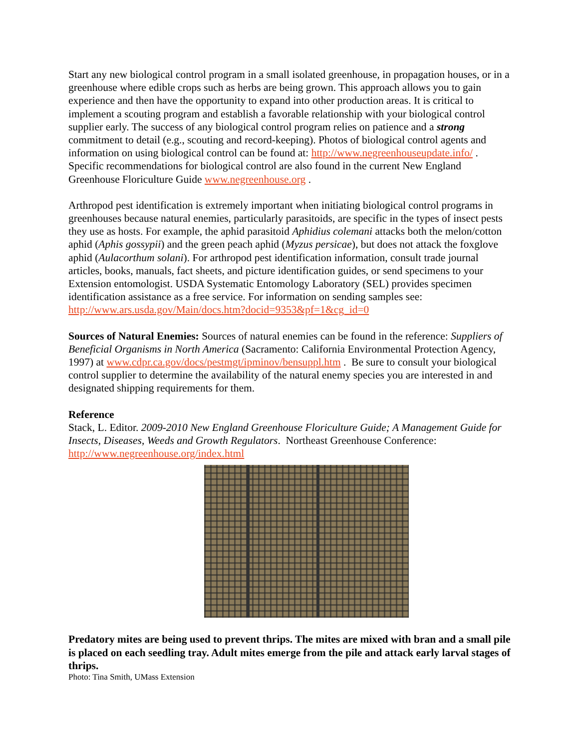Start any new biological control program in a small isolated greenhouse, in propagation houses, or in a greenhouse where edible crops such as herbs are being grown. This approach allows you to gain experience and then have the opportunity to expand into other production areas. It is critical to implement a scouting program and establish a favorable relationship with your biological control supplier early. The success of any biological control program relies on patience and a strong commitment to detail (e.g., scouting and record-keeping). Photos of biological control agents and information on using biological control can be found at: http://www.negreenhouseupdate.info/ . Specific recommendations for biological control are also found in the current New England Greenhouse Floriculture Guide www.negreenhouse.org .
Arthropod pest identification is extremely important when initiating biological control programs in greenhouses because natural enemies, particularly parasitoids, are specific in the types of insect pests they use as hosts. For example, the aphid parasitoid Aphidius colemani attacks both the melon/cotton aphid (Aphis gossypii) and the green peach aphid (Myzus persicae), but does not attack the foxglove aphid (Aulacorthum solani). For arthropod pest identification information, consult trade journal articles, books, manuals, fact sheets, and picture identification guides, or send specimens to your Extension entomologist. USDA Systematic Entomology Laboratory (SEL) provides specimen identification assistance as a free service. For information on sending samples see: http://www.ars.usda.gov/Main/docs.htm?docid=9353&pf=1&cg_id=0
Sources of Natural Enemies: Sources of natural enemies can be found in the reference: Suppliers of Beneficial Organisms in North America (Sacramento: California Environmental Protection Agency, 1997) at www.cdpr.ca.gov/docs/pestmgt/ipminov/bensuppl.htm . Be sure to consult your biological control supplier to determine the availability of the natural enemy species you are interested in and designated shipping requirements for them.
Reference
Stack, L. Editor. 2009-2010 New England Greenhouse Floriculture Guide; A Management Guide for Insects, Diseases, Weeds and Growth Regulators. Northeast Greenhouse Conference: http://www.negreenhouse.org/index.html
Predatory mites are being used to prevent thrips. The mites are mixed with bran and a small pile is placed on each seedling tray. Adult mites emerge from the pile and attack early larval stages of thrips.
Photo: Tina Smith, UMass Extension